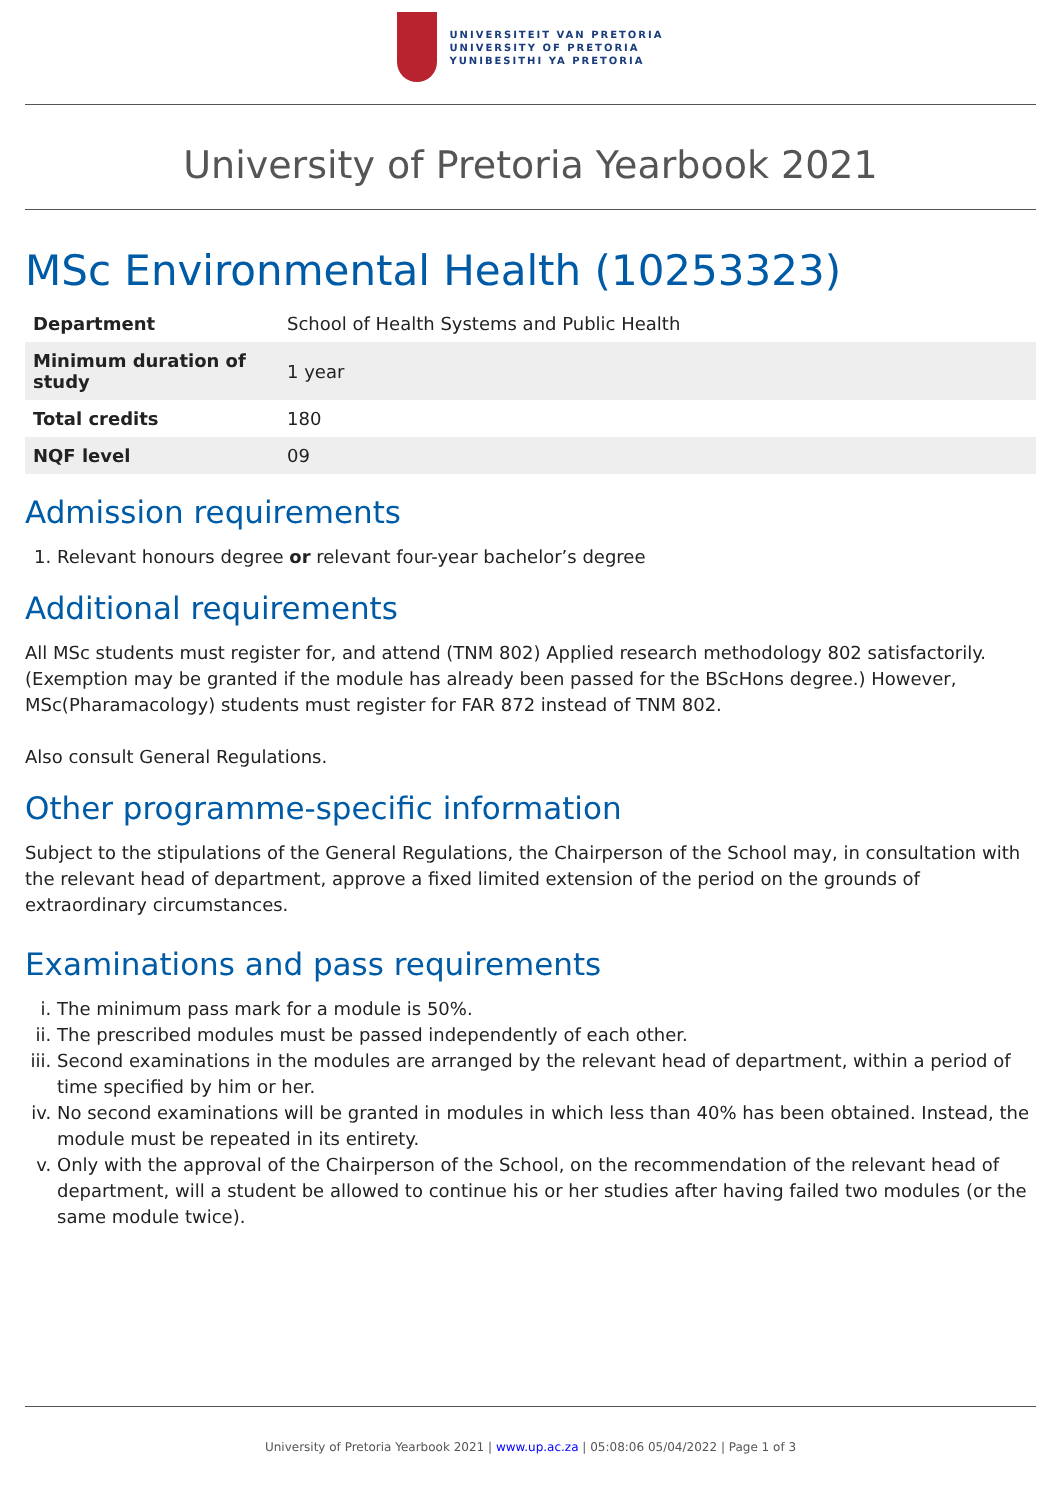UNIVERSITEIT VAN PRETORIA
UNIVERSITY OF PRETORIA
YUNIBESITHI YA PRETORIA
University of Pretoria Yearbook 2021
MSc Environmental Health (10253323)
| Department | School of Health Systems and Public Health |
| Minimum duration of study | 1 year |
| Total credits | 180 |
| NQF level | 09 |
Admission requirements
1. Relevant honours degree or relevant four-year bachelor’s degree
Additional requirements
All MSc students must register for, and attend (TNM 802) Applied research methodology 802 satisfactorily. (Exemption may be granted if the module has already been passed for the BScHons degree.) However, MSc(Pharamacology) students must register for FAR 872 instead of TNM 802.
Also consult General Regulations.
Other programme-specific information
Subject to the stipulations of the General Regulations, the Chairperson of the School may, in consultation with the relevant head of department, approve a fixed limited extension of the period on the grounds of extraordinary circumstances.
Examinations and pass requirements
i. The minimum pass mark for a module is 50%.
ii. The prescribed modules must be passed independently of each other.
iii. Second examinations in the modules are arranged by the relevant head of department, within a period of time specified by him or her.
iv. No second examinations will be granted in modules in which less than 40% has been obtained. Instead, the module must be repeated in its entirety.
v. Only with the approval of the Chairperson of the School, on the recommendation of the relevant head of department, will a student be allowed to continue his or her studies after having failed two modules (or the same module twice).
University of Pretoria Yearbook 2021 | www.up.ac.za | 05:08:06 05/04/2022 | Page 1 of 3